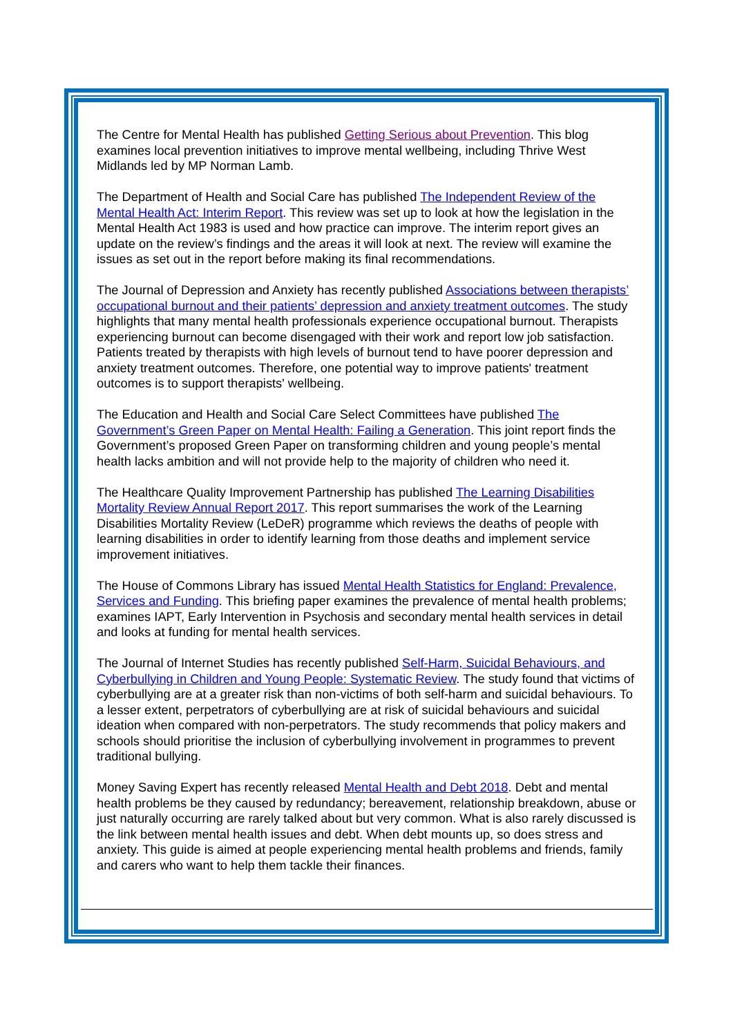The Centre for Mental Health has published Getting Serious about Prevention. This blog examines local prevention initiatives to improve mental wellbeing, including Thrive West Midlands led by MP Norman Lamb.
The Department of Health and Social Care has published The Independent Review of the Mental Health Act: Interim Report. This review was set up to look at how the legislation in the Mental Health Act 1983 is used and how practice can improve. The interim report gives an update on the review’s findings and the areas it will look at next. The review will examine the issues as set out in the report before making its final recommendations.
The Journal of Depression and Anxiety has recently published Associations between therapists’ occupational burnout and their patients’ depression and anxiety treatment outcomes. The study highlights that many mental health professionals experience occupational burnout. Therapists experiencing burnout can become disengaged with their work and report low job satisfaction. Patients treated by therapists with high levels of burnout tend to have poorer depression and anxiety treatment outcomes. Therefore, one potential way to improve patients' treatment outcomes is to support therapists' wellbeing.
The Education and Health and Social Care Select Committees have published The Government’s Green Paper on Mental Health: Failing a Generation. This joint report finds the Government’s proposed Green Paper on transforming children and young people’s mental health lacks ambition and will not provide help to the majority of children who need it.
The Healthcare Quality Improvement Partnership has published The Learning Disabilities Mortality Review Annual Report 2017. This report summarises the work of the Learning Disabilities Mortality Review (LeDeR) programme which reviews the deaths of people with learning disabilities in order to identify learning from those deaths and implement service improvement initiatives.
The House of Commons Library has issued Mental Health Statistics for England: Prevalence, Services and Funding. This briefing paper examines the prevalence of mental health problems; examines IAPT, Early Intervention in Psychosis and secondary mental health services in detail and looks at funding for mental health services.
The Journal of Internet Studies has recently published Self-Harm, Suicidal Behaviours, and Cyberbullying in Children and Young People: Systematic Review. The study found that victims of cyberbullying are at a greater risk than non-victims of both self-harm and suicidal behaviours. To a lesser extent, perpetrators of cyberbullying are at risk of suicidal behaviours and suicidal ideation when compared with non-perpetrators. The study recommends that policy makers and schools should prioritise the inclusion of cyberbullying involvement in programmes to prevent traditional bullying.
Money Saving Expert has recently released Mental Health and Debt 2018. Debt and mental health problems be they caused by redundancy; bereavement, relationship breakdown, abuse or just naturally occurring are rarely talked about but very common. What is also rarely discussed is the link between mental health issues and debt. When debt mounts up, so does stress and anxiety. This guide is aimed at people experiencing mental health problems and friends, family and carers who want to help them tackle their finances.